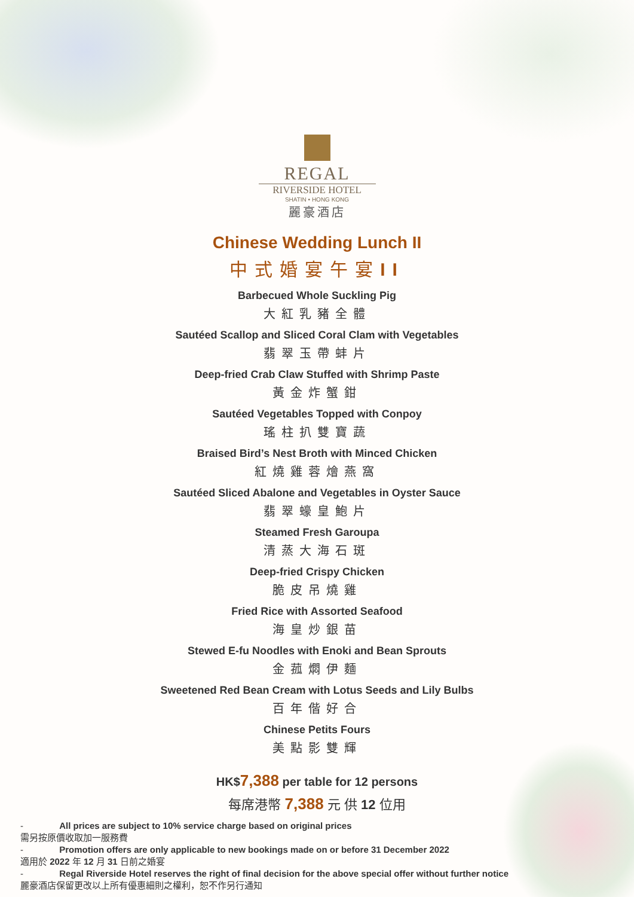REGAL
RIVERSIDE HOTEL
SHATIN • HONG KONG
麗豪酒店
Chinese Wedding Lunch II
中式婚宴午宴II
Barbecued Whole Suckling Pig
大紅乳豬全體
Sautéed Scallop and Sliced Coral Clam with Vegetables
翡翠玉帶蚌片
Deep-fried Crab Claw Stuffed with Shrimp Paste
黃金炸蟹鉗
Sautéed Vegetables Topped with Conpoy
瑤柱扒雙寶蔬
Braised Bird’s Nest Broth with Minced Chicken
紅燒雞蓉燴燕窩
Sautéed Sliced Abalone and Vegetables in Oyster Sauce
翡翠蠔皇鮑片
Steamed Fresh Garoupa
清蒸大海石斑
Deep-fried Crispy Chicken
脆皮吊燒雞
Fried Rice with Assorted Seafood
海皇炒銀苗
Stewed E-fu Noodles with Enoki and Bean Sprouts
金菰燜伊麵
Sweetened Red Bean Cream with Lotus Seeds and Lily Bulbs
百年偕好合
Chinese Petits Fours
美點影雙輝
HK$7,388 per table for 12 persons
每席港幣 7,388 元 供 12 位用
- All prices are subject to 10% service charge based on original prices
需另按原價收取加一服務費
- Promotion offers are only applicable to new bookings made on or before 31 December 2022
適用於 2022 年 12 月 31 日前之婚宴
- Regal Riverside Hotel reserves the right of final decision for the above special offer without further notice
麗豪酒店保留更改以上所有優惠細則之權利，恕不作另行通知